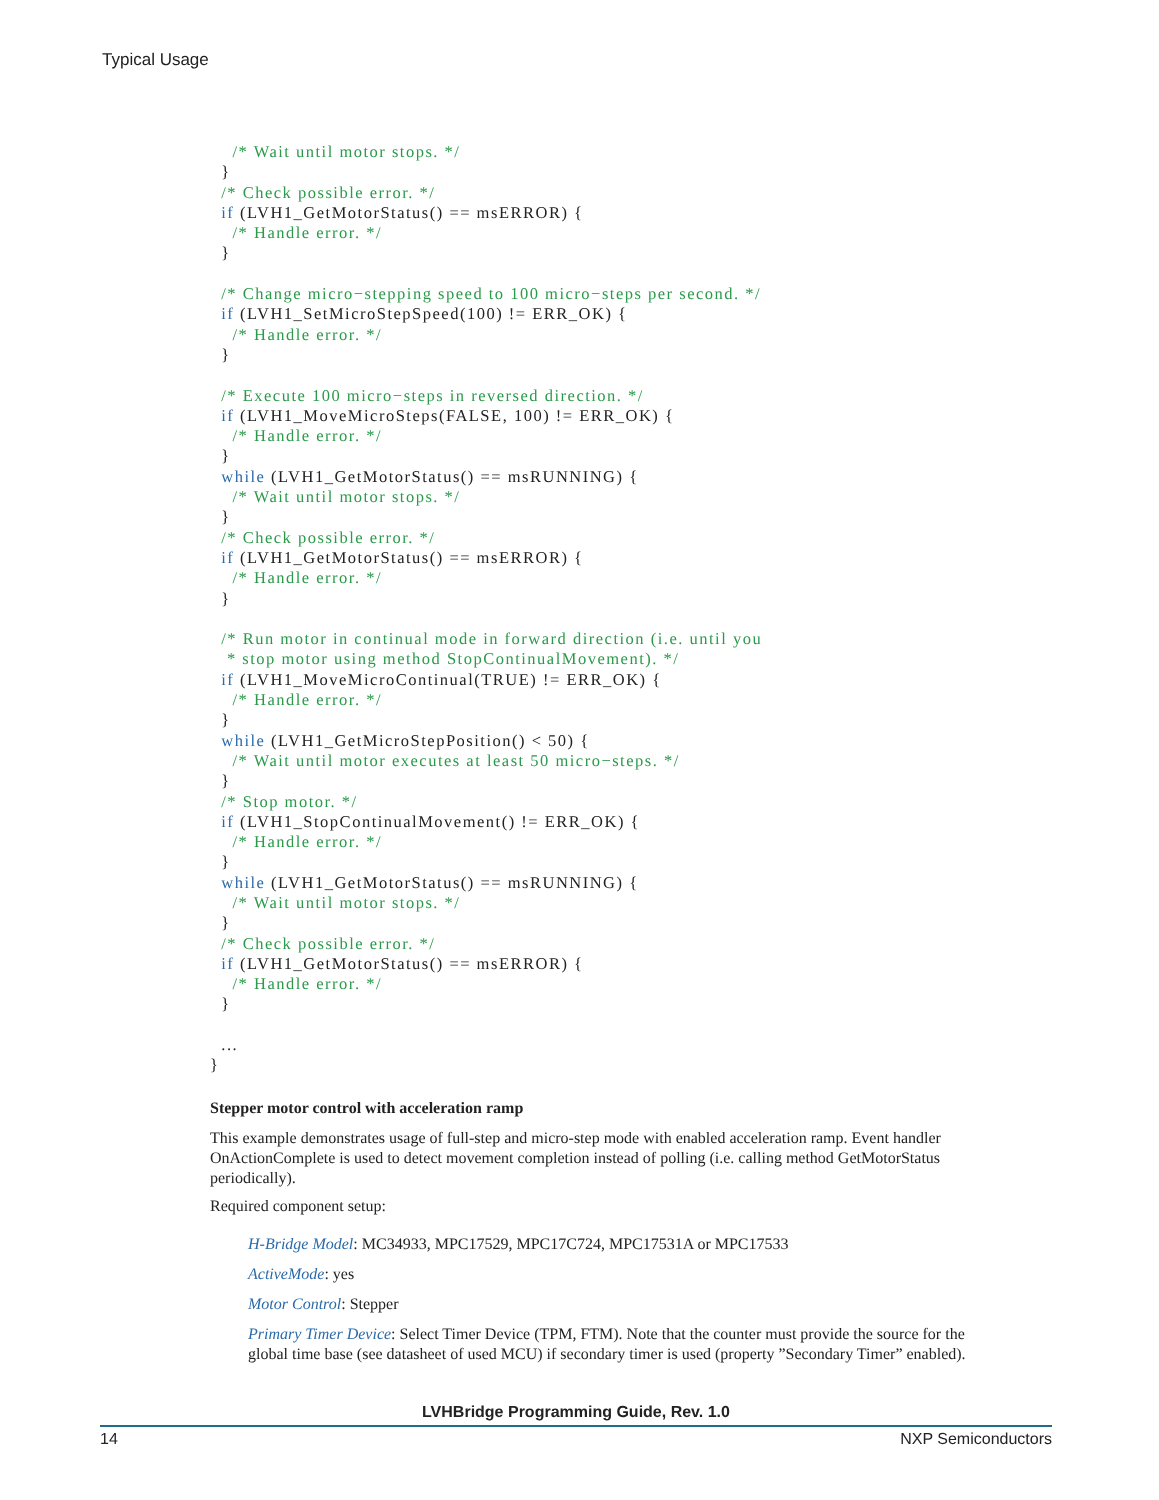Typical Usage
    /* Wait until motor stops. */
  }
  /* Check possible error. */
  if (LVH1_GetMotorStatus() == msERROR) {
    /* Handle error. */
  }

  /* Change micro−stepping speed to 100 micro−steps per second. */
  if (LVH1_SetMicroStepSpeed(100) != ERR_OK) {
    /* Handle error. */
  }

  /* Execute 100 micro−steps in reversed direction. */
  if (LVH1_MoveMicroSteps(FALSE, 100) != ERR_OK) {
    /* Handle error. */
  }
  while (LVH1_GetMotorStatus() == msRUNNING) {
    /* Wait until motor stops. */
  }
  /* Check possible error. */
  if (LVH1_GetMotorStatus() == msERROR) {
    /* Handle error. */
  }

  /* Run motor in continual mode in forward direction (i.e. until you
   * stop motor using method StopContinualMovement). */
  if (LVH1_MoveMicroContinual(TRUE) != ERR_OK) {
    /* Handle error. */
  }
  while (LVH1_GetMicroStepPosition() < 50) {
    /* Wait until motor executes at least 50 micro−steps. */
  }
  /* Stop motor. */
  if (LVH1_StopContinualMovement() != ERR_OK) {
    /* Handle error. */
  }
  while (LVH1_GetMotorStatus() == msRUNNING) {
    /* Wait until motor stops. */
  }
  /* Check possible error. */
  if (LVH1_GetMotorStatus() == msERROR) {
    /* Handle error. */
  }

  ...
}
Stepper motor control with acceleration ramp
This example demonstrates usage of full-step and micro-step mode with enabled acceleration ramp. Event handler OnActionComplete is used to detect movement completion instead of polling (i.e. calling method GetMotorStatus periodically).
Required component setup:
H-Bridge Model: MC34933, MPC17529, MPC17C724, MPC17531A or MPC17533
ActiveMode: yes
Motor Control: Stepper
Primary Timer Device: Select Timer Device (TPM, FTM). Note that the counter must provide the source for the global time base (see datasheet of used MCU) if secondary timer is used (property ”Secondary Timer” enabled).
LVHBridge Programming Guide, Rev. 1.0
14 NXP Semiconductors